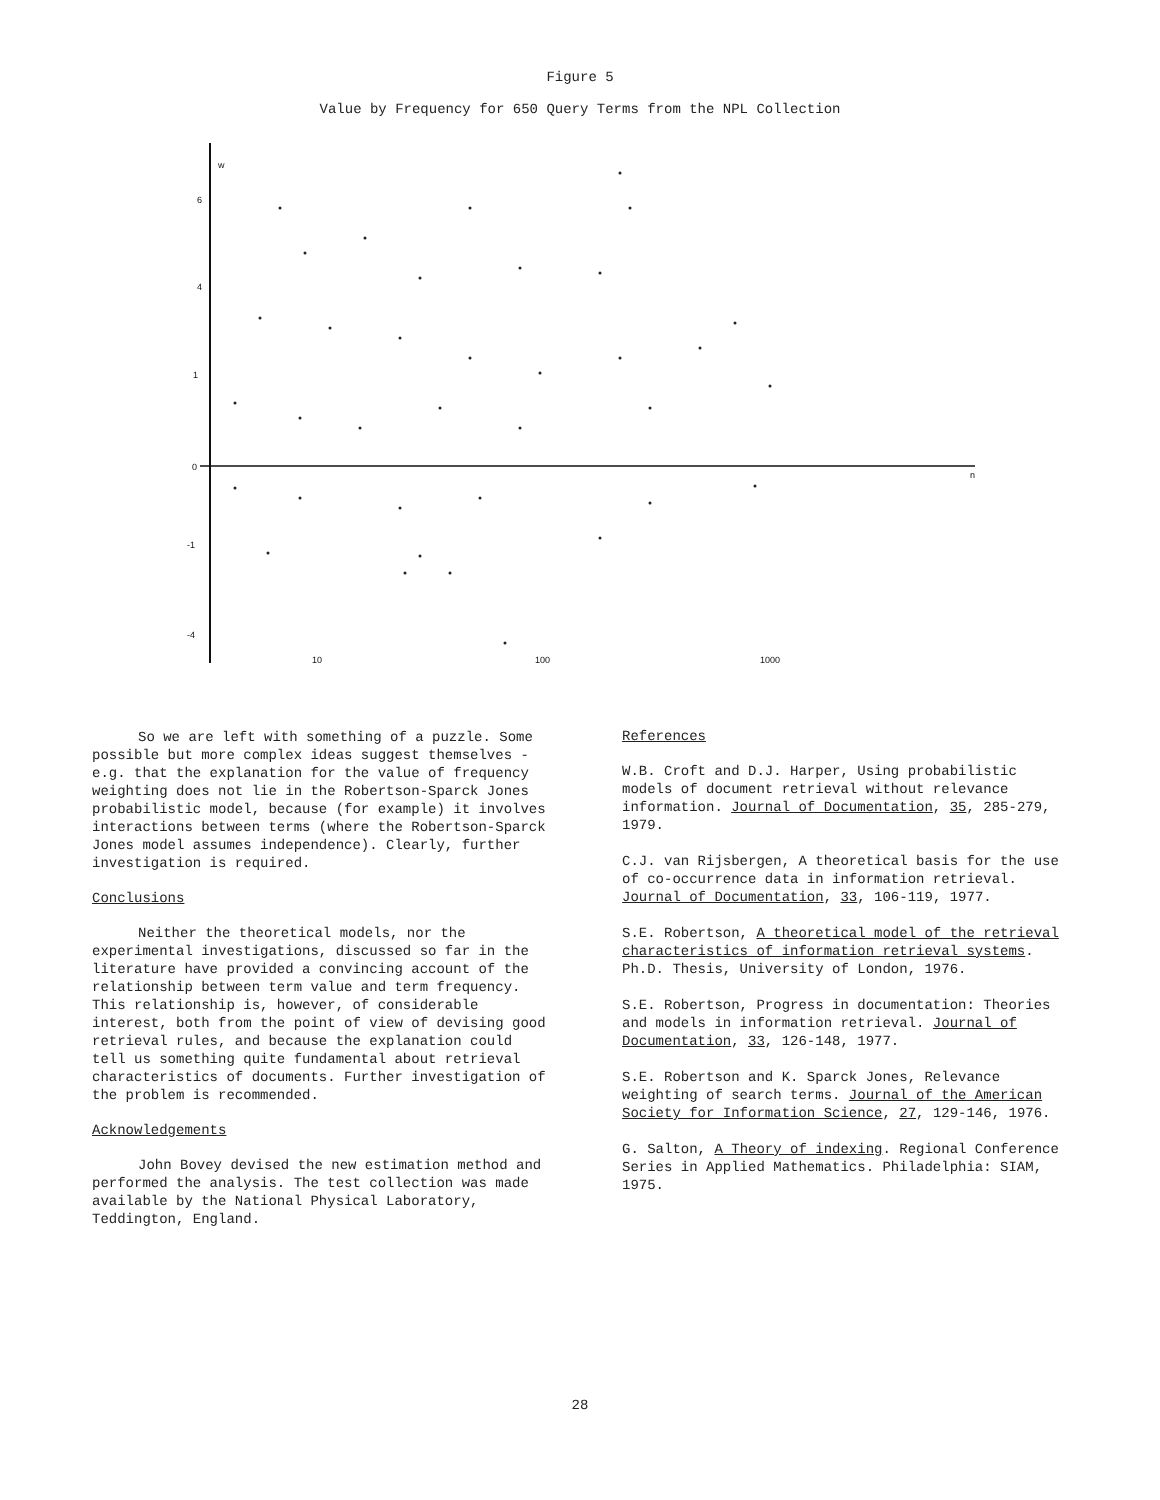Figure 5
Value by Frequency for 650 Query Terms from the NPL Collection
w
6
4
1
0
-1
-4
10
100
1000
n
So we are left with something of a puzzle. Some possible but more complex ideas suggest themselves - e.g. that the explanation for the value of frequency weighting does not lie in the Robertson-Sparck Jones probabilistic model, because (for example) it involves interactions between terms (where the Robertson-Sparck Jones model assumes independence). Clearly, further investigation is required.
Conclusions
Neither the theoretical models, nor the experimental investigations, discussed so far in the literature have provided a convincing account of the relationship between term value and term frequency. This relationship is, however, of considerable interest, both from the point of view of devising good retrieval rules, and because the explanation could tell us something quite fundamental about retrieval characteristics of documents. Further investigation of the problem is recommended.
Acknowledgements
John Bovey devised the new estimation method and performed the analysis. The test collection was made available by the National Physical Laboratory, Teddington, England.
References
W.B. Croft and D.J. Harper, Using probabilistic models of document retrieval without relevance information. Journal of Documentation, 35, 285-279, 1979.
C.J. van Rijsbergen, A theoretical basis for the use of co-occurrence data in information retrieval. Journal of Documentation, 33, 106-119, 1977.
S.E. Robertson, A theoretical model of the retrieval characteristics of information retrieval systems. Ph.D. Thesis, University of London, 1976.
S.E. Robertson, Progress in documentation: Theories and models in information retrieval. Journal of Documentation, 33, 126-148, 1977.
S.E. Robertson and K. Sparck Jones, Relevance weighting of search terms. Journal of the American Society for Information Science, 27, 129-146, 1976.
G. Salton, A Theory of indexing. Regional Conference Series in Applied Mathematics. Philadelphia: SIAM, 1975.
28